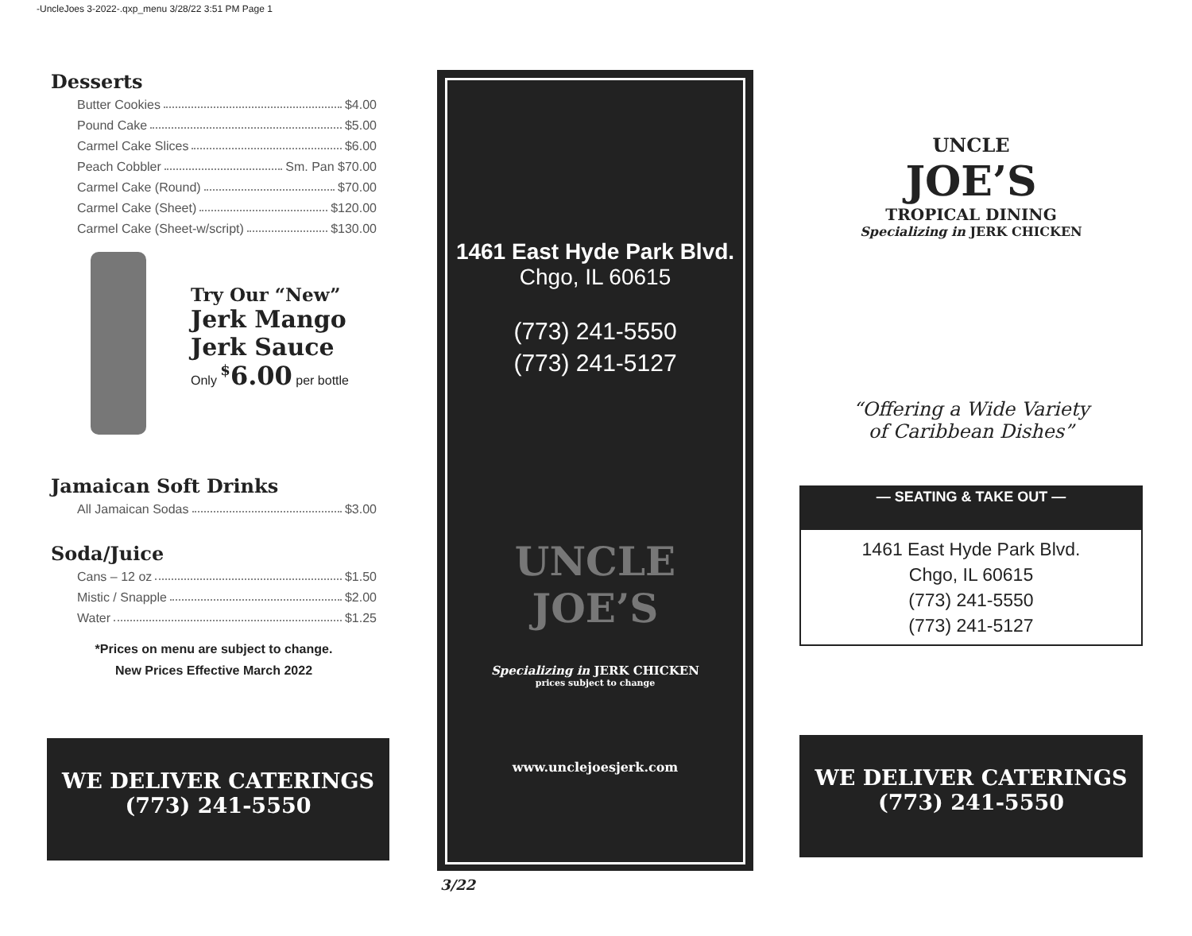-UncleJoes 3-2022-.qxp_menu 3/28/22 3:51 PM Page 1
Desserts
Butter Cookies $4.00
Pound Cake $5.00
Carmel Cake Slices $6.00
Peach Cobbler Sm. Pan $70.00
Carmel Cake (Round) $70.00
Carmel Cake (Sheet) $120.00
Carmel Cake (Sheet-w/script) $130.00
Try Our “New”
Jerk Mango
Jerk Sauce
Only <sup>$</sup>6.00 per bottle
Jamaican Soft Drinks
All Jamaican Sodas $3.00
Soda/Juice
Cans – 12 oz $1.50
Mistic / Snapple $2.00
Water $1.25
*Prices on menu are subject to change.
New Prices Effective March 2022
WE DELIVER CATERINGS
(773) 241-5550
1461 East Hyde Park Blvd.
Chgo, IL 60615
(773) 241-5550
(773) 241-5127
UNCLE JOE’S
Specializing in JERK CHICKEN
prices subject to change
www.unclejoesjerk.com
3/22
UNCLE
JOE’S
TROPICAL DINING
Specializing in JERK CHICKEN
“Offering a Wide Variety
of Caribbean Dishes”
— SEATING & TAKE OUT —
1461 East Hyde Park Blvd.
Chgo, IL 60615
(773) 241-5550
(773) 241-5127
WE DELIVER CATERINGS
(773) 241-5550